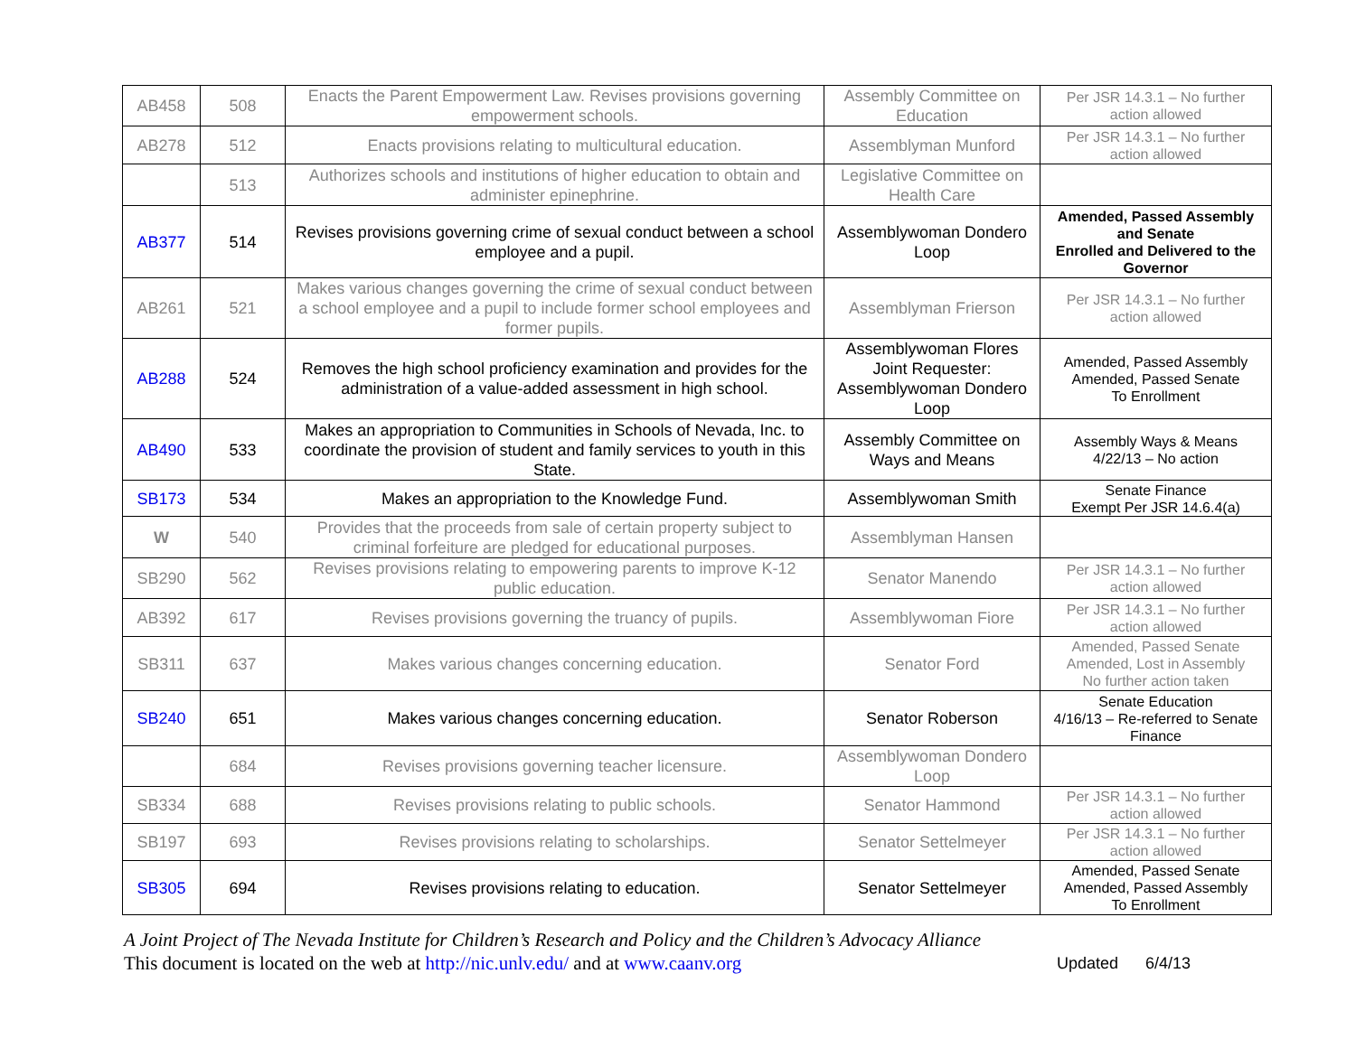| AB458 | 508 | Enacts the Parent Empowerment Law. Revises provisions governing empowerment schools. | Assembly Committee on Education | Per JSR 14.3.1 – No further action allowed |
| AB278 | 512 | Enacts provisions relating to multicultural education. | Assemblyman Munford | Per JSR 14.3.1 – No further action allowed |
| | 513 | Authorizes schools and institutions of higher education to obtain and administer epinephrine. | Legislative Committee on Health Care | |
| AB377 | 514 | Revises provisions governing crime of sexual conduct between a school employee and a pupil. | Assemblywoman Dondero Loop | Amended, Passed Assembly and Senate Enrolled and Delivered to the Governor |
| AB261 | 521 | Makes various changes governing the crime of sexual conduct between a school employee and a pupil to include former school employees and former pupils. | Assemblyman Frierson | Per JSR 14.3.1 – No further action allowed |
| AB288 | 524 | Removes the high school proficiency examination and provides for the administration of a value-added assessment in high school. | Assemblywoman Flores Joint Requester: Assemblywoman Dondero Loop | Amended, Passed Assembly Amended, Passed Senate To Enrollment |
| AB490 | 533 | Makes an appropriation to Communities in Schools of Nevada, Inc. to coordinate the provision of student and family services to youth in this State. | Assembly Committee on Ways and Means | Assembly Ways & Means 4/22/13 – No action |
| SB173 | 534 | Makes an appropriation to the Knowledge Fund. | Assemblywoman Smith | Senate Finance Exempt Per JSR 14.6.4(a) |
| W | 540 | Provides that the proceeds from sale of certain property subject to criminal forfeiture are pledged for educational purposes. | Assemblyman Hansen | |
| SB290 | 562 | Revises provisions relating to empowering parents to improve K-12 public education. | Senator Manendo | Per JSR 14.3.1 – No further action allowed |
| AB392 | 617 | Revises provisions governing the truancy of pupils. | Assemblywoman Fiore | Per JSR 14.3.1 – No further action allowed |
| SB311 | 637 | Makes various changes concerning education. | Senator Ford | Amended, Passed Senate Amended, Lost in Assembly No further action taken |
| SB240 | 651 | Makes various changes concerning education. | Senator Roberson | Senate Education 4/16/13 – Re-referred to Senate Finance |
| | 684 | Revises provisions governing teacher licensure. | Assemblywoman Dondero Loop | |
| SB334 | 688 | Revises provisions relating to public schools. | Senator Hammond | Per JSR 14.3.1 – No further action allowed |
| SB197 | 693 | Revises provisions relating to scholarships. | Senator Settelmeyer | Per JSR 14.3.1 – No further action allowed |
| SB305 | 694 | Revises provisions relating to education. | Senator Settelmeyer | Amended, Passed Senate Amended, Passed Assembly To Enrollment |
A Joint Project of The Nevada Institute for Children’s Research and Policy and the Children’s Advocacy Alliance
This document is located on the web at http://nic.unlv.edu/ and at www.caanv.org Updated 6/4/13